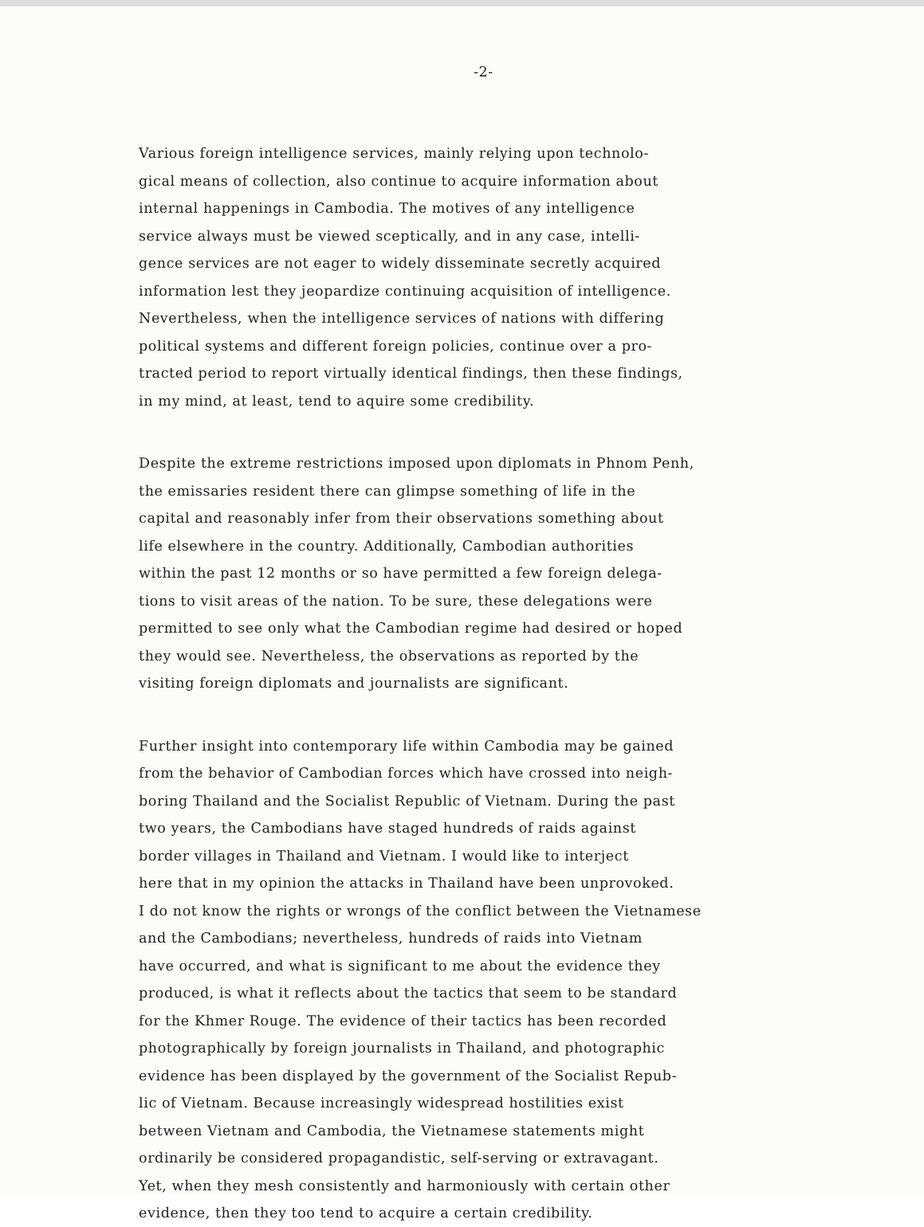-2-
Various foreign intelligence services, mainly relying upon technolo-
gical means of collection, also continue to acquire information about
internal happenings in Cambodia. The motives of any intelligence
service always must be viewed sceptically, and in any case, intelli-
gence services are not eager to widely disseminate secretly acquired
information lest they jeopardize continuing acquisition of intelligence.
Nevertheless, when the intelligence services of nations with differing
political systems and different foreign policies, continue over a pro-
tracted period to report virtually identical findings, then these findings,
in my mind, at least, tend to aquire some credibility.
Despite the extreme restrictions imposed upon diplomats in Phnom Penh,
the emissaries resident there can glimpse something of life in the
capital and reasonably infer from their observations something about
life elsewhere in the country. Additionally, Cambodian authorities
within the past 12 months or so have permitted a few foreign delega-
tions to visit areas of the nation. To be sure, these delegations were
permitted to see only what the Cambodian regime had desired or hoped
they would see. Nevertheless, the observations as reported by the
visiting foreign diplomats and journalists are significant.
Further insight into contemporary life within Cambodia may be gained
from the behavior of Cambodian forces which have crossed into neigh-
boring Thailand and the Socialist Republic of Vietnam. During the past
two years, the Cambodians have staged hundreds of raids against
border villages in Thailand and Vietnam. I would like to interject
here that in my opinion the attacks in Thailand have been unprovoked.
I do not know the rights or wrongs of the conflict between the Vietnamese
and the Cambodians; nevertheless, hundreds of raids into Vietnam
have occurred, and what is significant to me about the evidence they
produced, is what it reflects about the tactics that seem to be standard
for the Khmer Rouge. The evidence of their tactics has been recorded
photographically by foreign journalists in Thailand, and photographic
evidence has been displayed by the government of the Socialist Repub-
lic of Vietnam. Because increasingly widespread hostilities exist
between Vietnam and Cambodia, the Vietnamese statements might
ordinarily be considered propagandistic, self-serving or extravagant.
Yet, when they mesh consistently and harmoniously with certain other
evidence, then they too tend to acquire a certain credibility.